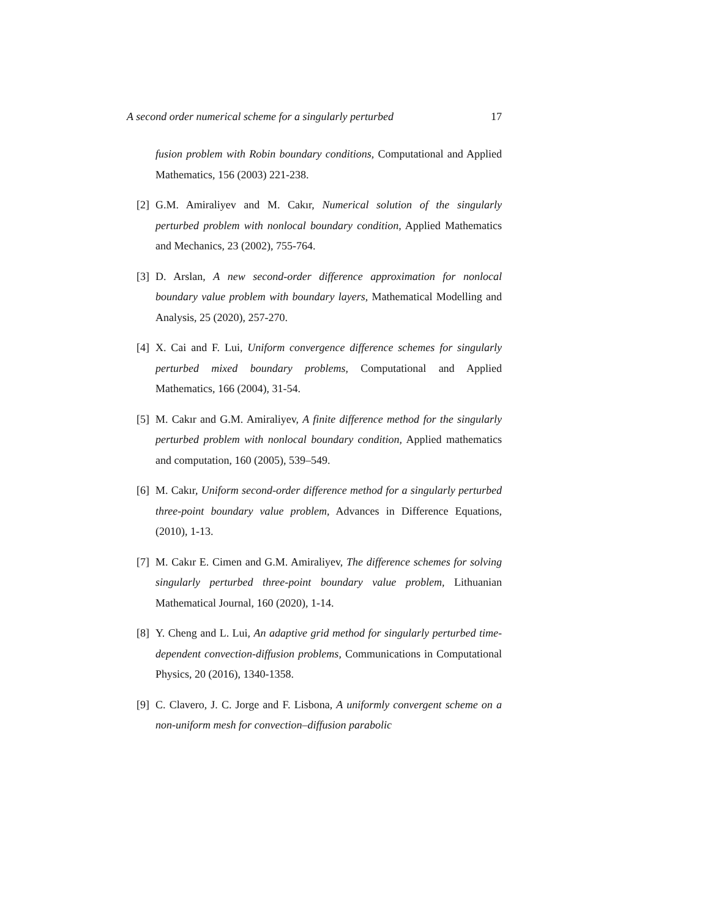A second order numerical scheme for a singularly perturbed 17
fusion problem with Robin boundary conditions, Computational and Applied Mathematics, 156 (2003) 221-238.
[2] G.M. Amiraliyev and M. Cakır, Numerical solution of the singularly perturbed problem with nonlocal boundary condition, Applied Mathematics and Mechanics, 23 (2002), 755-764.
[3] D. Arslan, A new second-order difference approximation for nonlocal boundary value problem with boundary layers, Mathematical Modelling and Analysis, 25 (2020), 257-270.
[4] X. Cai and F. Lui, Uniform convergence difference schemes for singularly perturbed mixed boundary problems, Computational and Applied Mathematics, 166 (2004), 31-54.
[5] M. Cakır and G.M. Amiraliyev, A finite difference method for the singularly perturbed problem with nonlocal boundary condition, Applied mathematics and computation, 160 (2005), 539–549.
[6] M. Cakır, Uniform second-order difference method for a singularly perturbed three-point boundary value problem, Advances in Difference Equations, (2010), 1-13.
[7] M. Cakır E. Cimen and G.M. Amiraliyev, The difference schemes for solving singularly perturbed three-point boundary value problem, Lithuanian Mathematical Journal, 160 (2020), 1-14.
[8] Y. Cheng and L. Lui, An adaptive grid method for singularly perturbed time-dependent convection-diffusion problems, Communications in Computational Physics, 20 (2016), 1340-1358.
[9] C. Clavero, J. C. Jorge and F. Lisbona, A uniformly convergent scheme on a non-uniform mesh for convection–diffusion parabolic